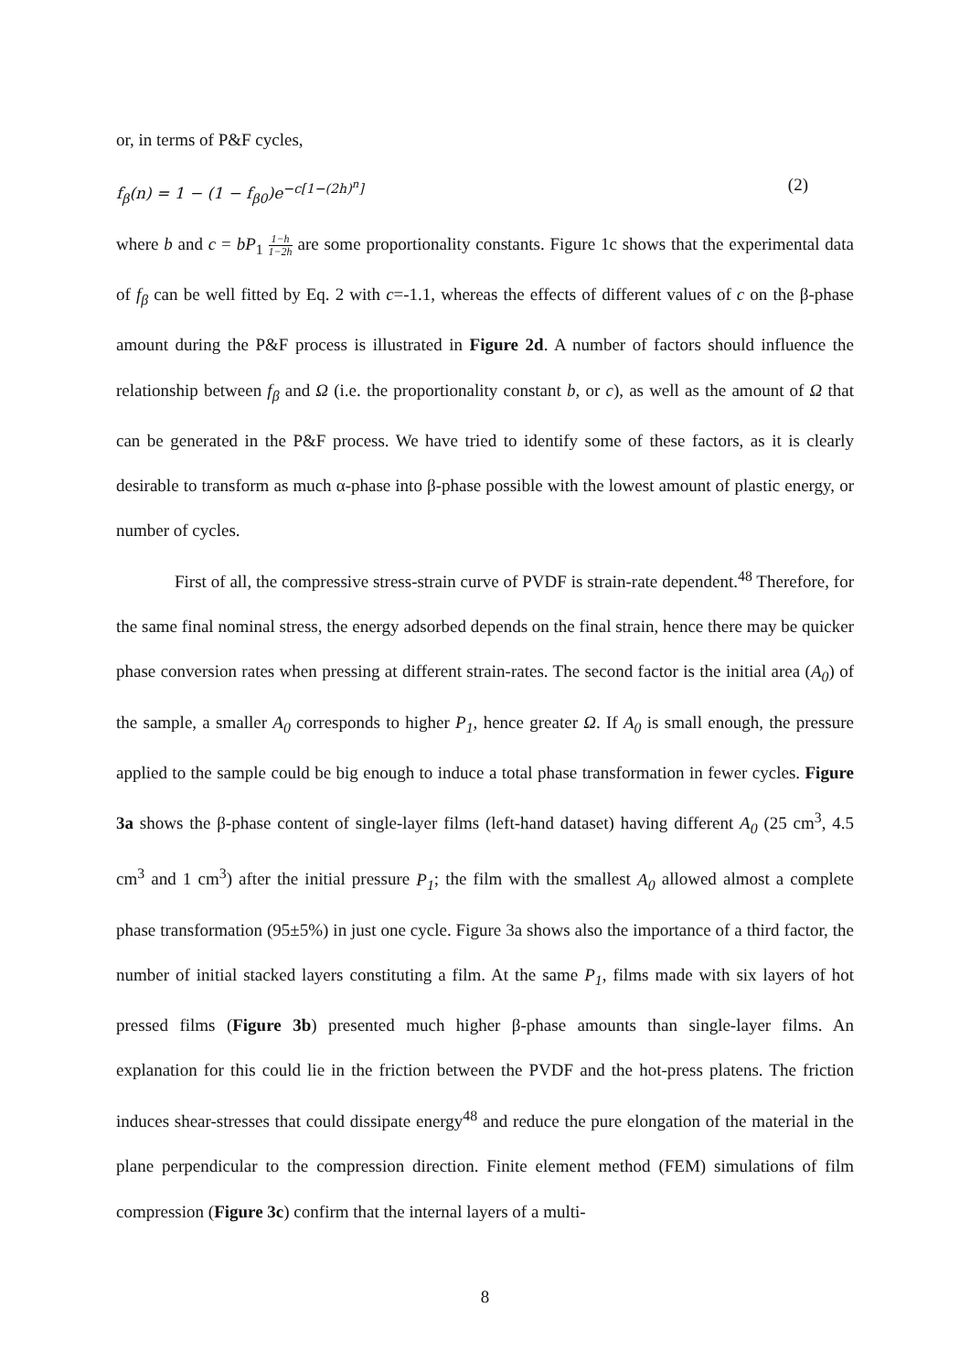or, in terms of P&F cycles,
f<sub>β</sub>(n) = 1 − (1 − f<sub>β0</sub>)e<sup>−c[1−(2h)<sup>n</sup>]</sup> (2)
where b and c = bP<sub>1</sub> 1−h 1−2h are some proportionality constants. Figure 1c shows that the experimental data of f<sub>β</sub> can be well fitted by Eq. 2 with c=-1.1, whereas the effects of different values of c on the β-phase amount during the P&F process is illustrated in Figure 2d. A number of factors should influence the relationship between f<sub>β</sub> and Ω (i.e. the proportionality constant b, or c), as well as the amount of Ω that can be generated in the P&F process. We have tried to identify some of these factors, as it is clearly desirable to transform as much α-phase into β-phase possible with the lowest amount of plastic energy, or number of cycles.
First of all, the compressive stress-strain curve of PVDF is strain-rate dependent.<sup>48</sup> Therefore, for the same final nominal stress, the energy adsorbed depends on the final strain, hence there may be quicker phase conversion rates when pressing at different strain-rates. The second factor is the initial area (A<sub>0</sub>) of the sample, a smaller A<sub>0</sub> corresponds to higher P<sub>1</sub>, hence greater Ω. If A<sub>0</sub> is small enough, the pressure applied to the sample could be big enough to induce a total phase transformation in fewer cycles. Figure 3a shows the β-phase content of single-layer films (left-hand dataset) having different A<sub>0</sub> (25 cm<sup>3</sup>, 4.5 cm<sup>3</sup> and 1 cm<sup>3</sup>) after the initial pressure P<sub>1</sub>; the film with the smallest A<sub>0</sub> allowed almost a complete phase transformation (95±5%) in just one cycle. Figure 3a shows also the importance of a third factor, the number of initial stacked layers constituting a film. At the same P<sub>1</sub>, films made with six layers of hot pressed films (Figure 3b) presented much higher β-phase amounts than single-layer films. An explanation for this could lie in the friction between the PVDF and the hot-press platens. The friction induces shear-stresses that could dissipate energy<sup>48</sup> and reduce the pure elongation of the material in the plane perpendicular to the compression direction. Finite element method (FEM) simulations of film compression (Figure 3c) confirm that the internal layers of a multi-
8